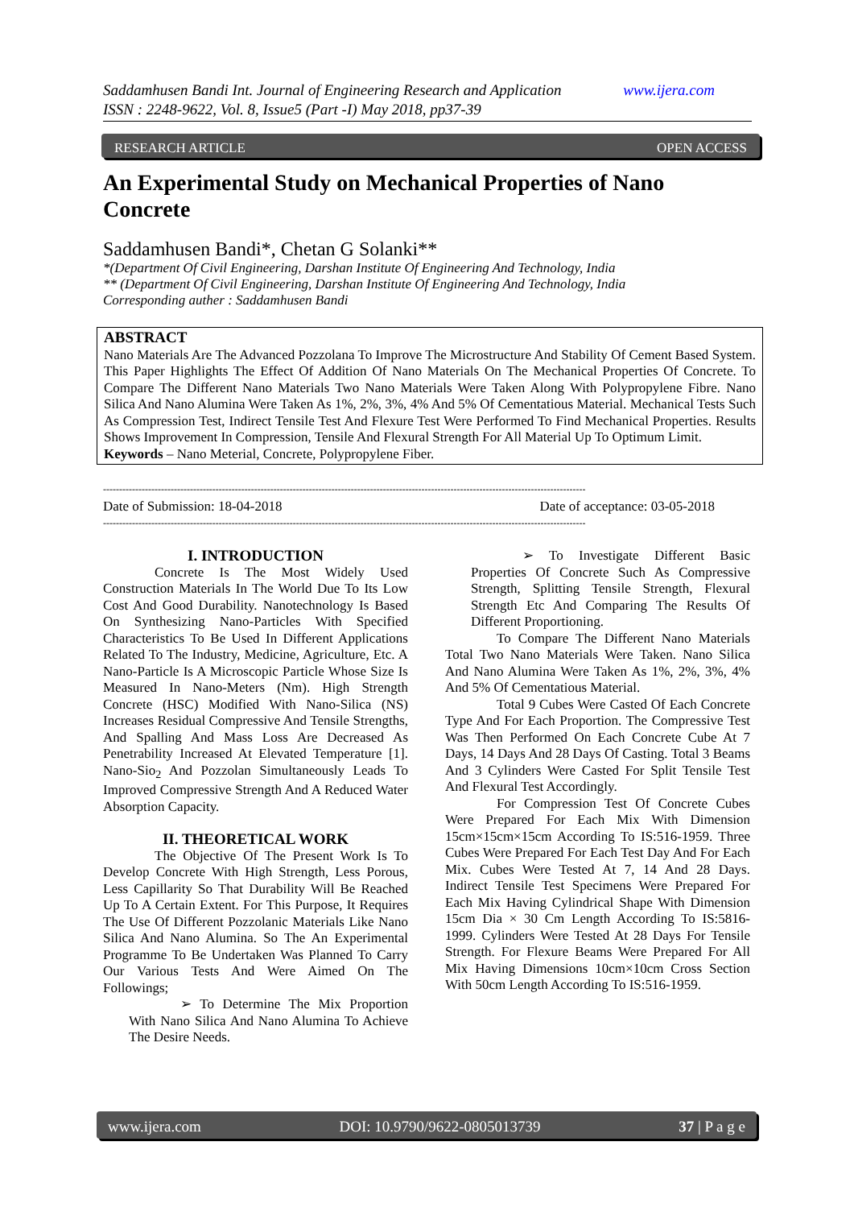www.ijera.com Saddamhusen Bandi Int. Journal of Engineering Research and Application
ISSN : 2248-9622, Vol. 8, Issue5 (Part -I) May 2018, pp37-39
RESEARCH ARTICLE OPEN ACCESS
An Experimental Study on Mechanical Properties of Nano Concrete
Saddamhusen Bandi*, Chetan G Solanki**
*(Department Of Civil Engineering, Darshan Institute Of Engineering And Technology, India
** (Department Of Civil Engineering, Darshan Institute Of Engineering And Technology, India
Corresponding auther : Saddamhusen Bandi
ABSTRACT
Nano Materials Are The Advanced Pozzolana To Improve The Microstructure And Stability Of Cement Based System. This Paper Highlights The Effect Of Addition Of Nano Materials On The Mechanical Properties Of Concrete. To Compare The Different Nano Materials Two Nano Materials Were Taken Along With Polypropylene Fibre. Nano Silica And Nano Alumina Were Taken As 1%, 2%, 3%, 4% And 5% Of Cementatious Material. Mechanical Tests Such As Compression Test, Indirect Tensile Test And Flexure Test Were Performed To Find Mechanical Properties. Results Shows Improvement In Compression, Tensile And Flexural Strength For All Material Up To Optimum Limit.
Keywords – Nano Meterial, Concrete, Polypropylene Fiber.
------------------------------------------------------------------------------------------------------------------------------------------------------
Date of Submission: 18-04-2018 Date of acceptance: 03-05-2018
------------------------------------------------------------------------------------------------------------------------------------------------------
I. INTRODUCTION
Concrete Is The Most Widely Used Construction Materials In The World Due To Its Low Cost And Good Durability. Nanotechnology Is Based On Synthesizing Nano-Particles With Specified Characteristics To Be Used In Different Applications Related To The Industry, Medicine, Agriculture, Etc. A Nano-Particle Is A Microscopic Particle Whose Size Is Measured In Nano-Meters (Nm). High Strength Concrete (HSC) Modified With Nano-Silica (NS) Increases Residual Compressive And Tensile Strengths, And Spalling And Mass Loss Are Decreased As Penetrability Increased At Elevated Temperature [1]. Nano-Sio<sub>2</sub> And Pozzolan Simultaneously Leads To Improved Compressive Strength And A Reduced Water Absorption Capacity.
II. THEORETICAL WORK
The Objective Of The Present Work Is To Develop Concrete With High Strength, Less Porous, Less Capillarity So That Durability Will Be Reached Up To A Certain Extent. For This Purpose, It Requires The Use Of Different Pozzolanic Materials Like Nano Silica And Nano Alumina. So The An Experimental Programme To Be Undertaken Was Planned To Carry Our Various Tests And Were Aimed On The Followings;
➢ To Determine The Mix Proportion With Nano Silica And Nano Alumina To Achieve The Desire Needs.
➢ To Investigate Different Basic Properties Of Concrete Such As Compressive Strength, Splitting Tensile Strength, Flexural Strength Etc And Comparing The Results Of Different Proportioning.
To Compare The Different Nano Materials Total Two Nano Materials Were Taken. Nano Silica And Nano Alumina Were Taken As 1%, 2%, 3%, 4% And 5% Of Cementatious Material.
Total 9 Cubes Were Casted Of Each Concrete Type And For Each Proportion. The Compressive Test Was Then Performed On Each Concrete Cube At 7 Days, 14 Days And 28 Days Of Casting. Total 3 Beams And 3 Cylinders Were Casted For Split Tensile Test And Flexural Test Accordingly.
For Compression Test Of Concrete Cubes Were Prepared For Each Mix With Dimension 15cm×15cm×15cm According To IS:516-1959. Three Cubes Were Prepared For Each Test Day And For Each Mix. Cubes Were Tested At 7, 14 And 28 Days. Indirect Tensile Test Specimens Were Prepared For Each Mix Having Cylindrical Shape With Dimension 15cm Dia × 30 Cm Length According To IS:5816-1999. Cylinders Were Tested At 28 Days For Tensile Strength. For Flexure Beams Were Prepared For All Mix Having Dimensions 10cm×10cm Cross Section With 50cm Length According To IS:516-1959.
www.ijera.com DOI: 10.9790/9622-0805013739 37 | P a g e